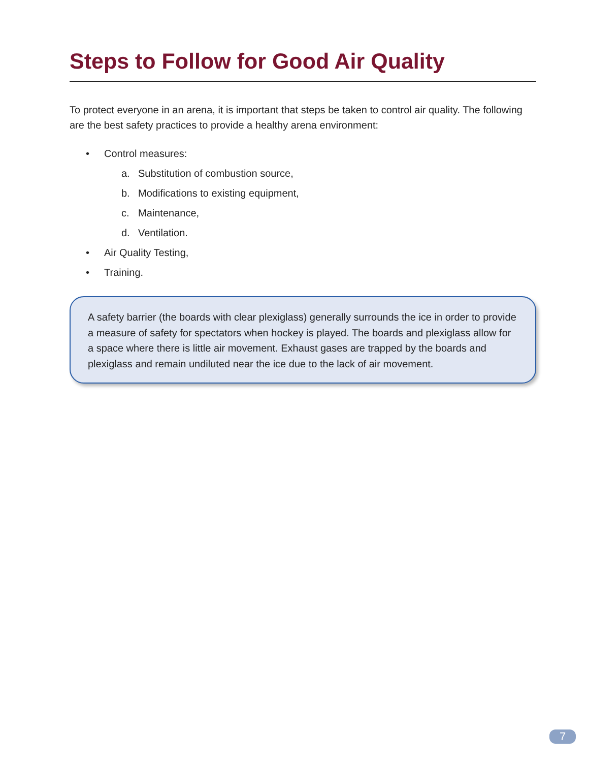Steps to Follow for Good Air Quality
To protect everyone in an arena, it is important that steps be taken to control air quality. The following are the best safety practices to provide a healthy arena environment:
• Control measures:
a. Substitution of combustion source,
b. Modifications to existing equipment,
c. Maintenance,
d. Ventilation.
• Air Quality Testing,
• Training.
A safety barrier (the boards with clear plexiglass) generally surrounds the ice in order to provide a measure of safety for spectators when hockey is played. The boards and plexiglass allow for a space where there is little air movement. Exhaust gases are trapped by the boards and plexiglass and remain undiluted near the ice due to the lack of air movement.
7